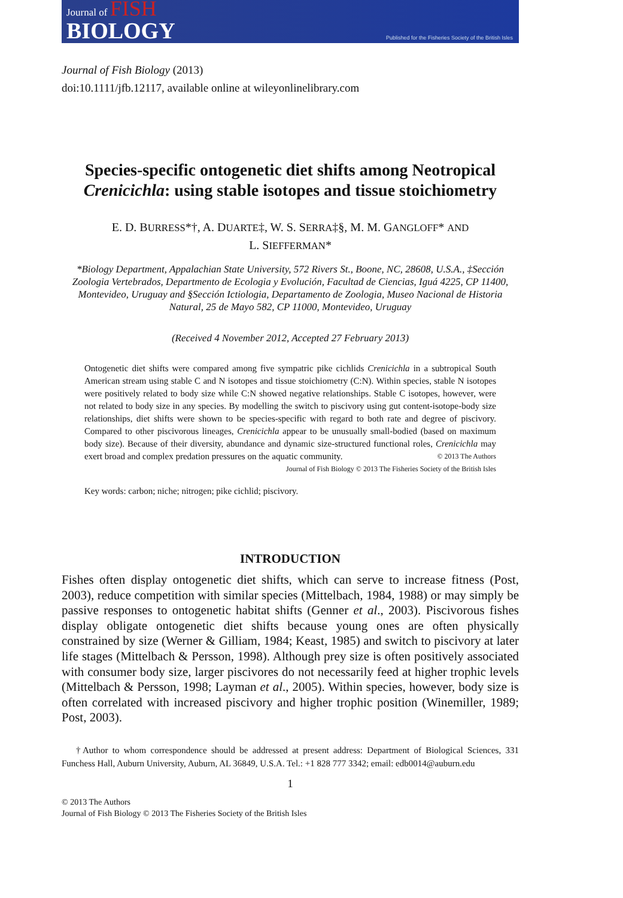Journal of FISH
BIOLOGY
Published for the Fisheries Society of the British Isles
Journal of Fish Biology (2013)
doi:10.1111/jfb.12117, available online at wileyonlinelibrary.com
Species-specific ontogenetic diet shifts among Neotropical Crenicichla: using stable isotopes and tissue stoichiometry
E. D. BURRESS*†, A. DUARTE‡, W. S. SERRA‡§, M. M. GANGLOFF* AND
L. SIEFFERMAN*
*Biology Department, Appalachian State University, 572 Rivers St., Boone, NC, 28608, U.S.A., ‡Sección Zoologia Vertebrados, Departmento de Ecologia y Evolución, Facultad de Ciencias, Iguá 4225, CP 11400, Montevideo, Uruguay and §Sección Ictiologia, Departamento de Zoologia, Museo Nacional de Historia Natural, 25 de Mayo 582, CP 11000, Montevideo, Uruguay
(Received 4 November 2012, Accepted 27 February 2013)
Ontogenetic diet shifts were compared among five sympatric pike cichlids Crenicichla in a subtropical South American stream using stable C and N isotopes and tissue stoichiometry (C:N). Within species, stable N isotopes were positively related to body size while C:N showed negative relationships. Stable C isotopes, however, were not related to body size in any species. By modelling the switch to piscivory using gut content-isotope-body size relationships, diet shifts were shown to be species-specific with regard to both rate and degree of piscivory. Compared to other piscivorous lineages, Crenicichla appear to be unusually small-bodied (based on maximum body size). Because of their diversity, abundance and dynamic size-structured functional roles, Crenicichla may exert broad and complex predation pressures on the aquatic community. © 2013 The Authors
Journal of Fish Biology © 2013 The Fisheries Society of the British Isles
Key words: carbon; niche; nitrogen; pike cichlid; piscivory.
INTRODUCTION
Fishes often display ontogenetic diet shifts, which can serve to increase fitness (Post, 2003), reduce competition with similar species (Mittelbach, 1984, 1988) or may simply be passive responses to ontogenetic habitat shifts (Genner et al., 2003). Piscivorous fishes display obligate ontogenetic diet shifts because young ones are often physically constrained by size (Werner & Gilliam, 1984; Keast, 1985) and switch to piscivory at later life stages (Mittelbach & Persson, 1998). Although prey size is often positively associated with consumer body size, larger piscivores do not necessarily feed at higher trophic levels (Mittelbach & Persson, 1998; Layman et al., 2005). Within species, however, body size is often correlated with increased piscivory and higher trophic position (Winemiller, 1989; Post, 2003).
†Author to whom correspondence should be addressed at present address: Department of Biological Sciences, 331 Funchess Hall, Auburn University, Auburn, AL 36849, U.S.A. Tel.: +1 828 777 3342; email: edb0014@auburn.edu
1
© 2013 The Authors
Journal of Fish Biology © 2013 The Fisheries Society of the British Isles